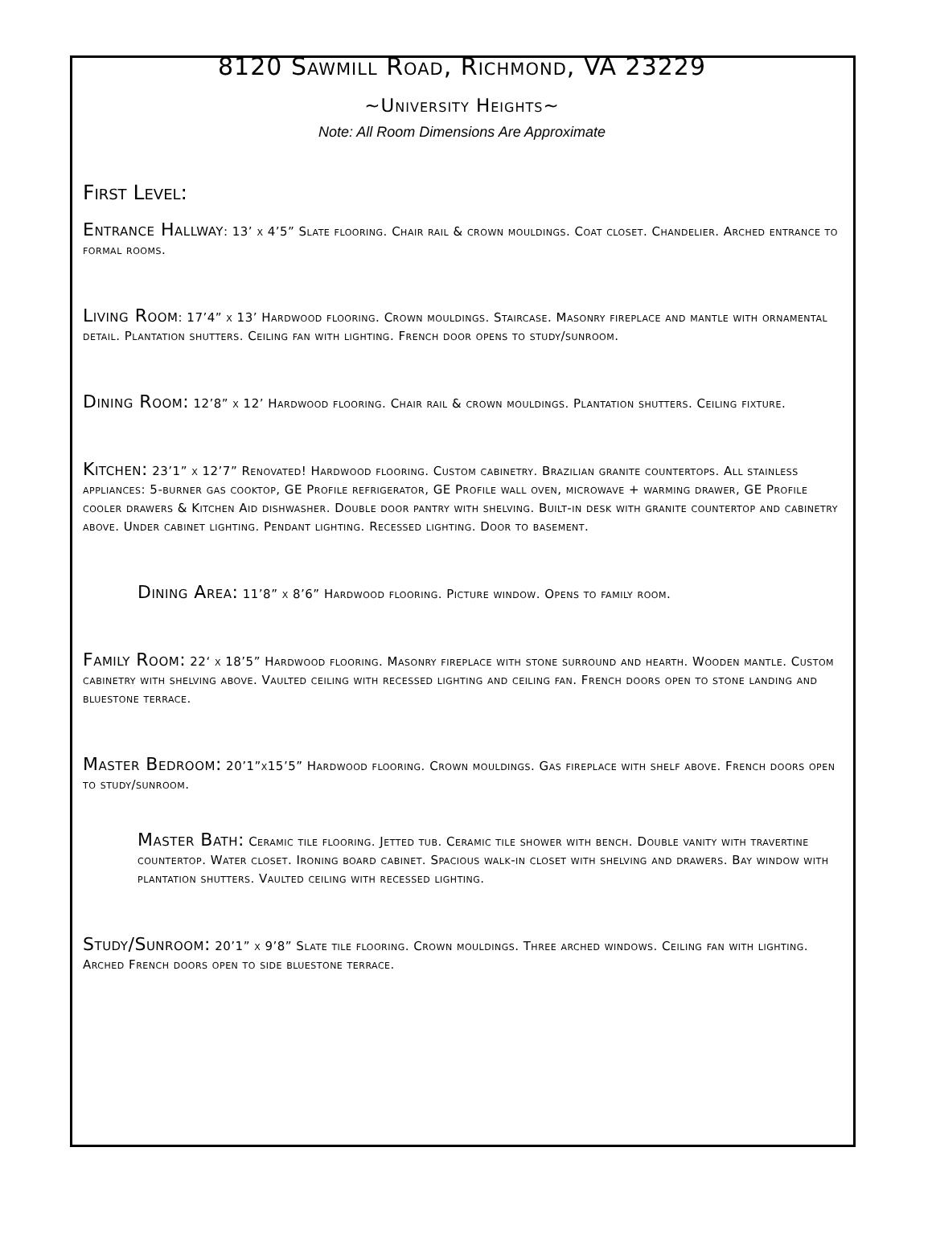8120 Sawmill Road, Richmond, VA 23229
~University Heights~
Note: All Room Dimensions Are Approximate
First Level:
Entrance Hallway: 13’ x 4’5” Slate flooring. Chair rail & crown mouldings. Coat closet. Chandelier. Arched entrance to formal rooms.
Living Room: 17’4” x 13’ Hardwood flooring. Crown mouldings. Staircase. Masonry fireplace and mantle with ornamental detail. Plantation shutters. Ceiling fan with lighting. French door opens to study/sunroom.
Dining Room: 12’8” x 12’ Hardwood flooring. Chair rail & crown mouldings. Plantation shutters. Ceiling fixture.
Kitchen: 23’1” x 12’7” Renovated! Hardwood flooring. Custom cabinetry. Brazilian granite countertops. All stainless appliances: 5-burner gas cooktop, GE Profile refrigerator, GE Profile wall oven, microwave + warming drawer, GE Profile cooler drawers & Kitchen Aid dishwasher. Double door pantry with shelving. Built-in desk with granite countertop and cabinetry above. Under cabinet lighting. Pendant lighting. Recessed lighting. Door to basement.
Dining Area: 11’8” x 8’6” Hardwood flooring. Picture window. Opens to family room.
Family Room: 22‘ x 18’5” Hardwood flooring. Masonry fireplace with stone surround and hearth. Wooden mantle. Custom cabinetry with shelving above. Vaulted ceiling with recessed lighting and ceiling fan. French doors open to stone landing and bluestone terrace.
Master Bedroom: 20’1”x15’5” Hardwood flooring. Crown mouldings. Gas fireplace with shelf above. French doors open to study/sunroom.
Master Bath: Ceramic tile flooring. Jetted tub. Ceramic tile shower with bench. Double vanity with travertine countertop. Water closet. Ironing board cabinet. Spacious walk-in closet with shelving and drawers. Bay window with plantation shutters. Vaulted ceiling with recessed lighting.
Study/Sunroom: 20’1” x 9’8” Slate tile flooring. Crown mouldings. Three arched windows. Ceiling fan with lighting. Arched French doors open to side bluestone terrace.